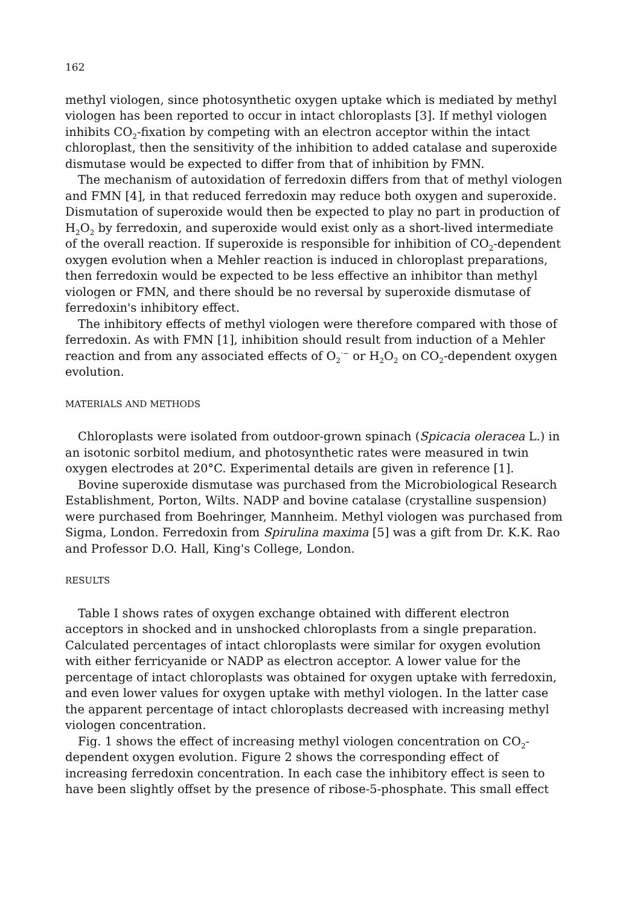162
methyl viologen, since photosynthetic oxygen uptake which is mediated by methyl viologen has been reported to occur in intact chloroplasts [3]. If methyl viologen inhibits CO<sub>2</sub>-fixation by competing with an electron acceptor within the intact chloroplast, then the sensitivity of the inhibition to added catalase and superoxide dismutase would be expected to differ from that of inhibition by FMN.
The mechanism of autoxidation of ferredoxin differs from that of methyl viologen and FMN [4], in that reduced ferredoxin may reduce both oxygen and superoxide. Dismutation of superoxide would then be expected to play no part in production of H<sub>2</sub>O<sub>2</sub> by ferredoxin, and superoxide would exist only as a short-lived intermediate of the overall reaction. If superoxide is responsible for inhibition of CO<sub>2</sub>-dependent oxygen evolution when a Mehler reaction is induced in chloroplast preparations, then ferredoxin would be expected to be less effective an inhibitor than methyl viologen or FMN, and there should be no reversal by superoxide dismutase of ferredoxin's inhibitory effect.
The inhibitory effects of methyl viologen were therefore compared with those of ferredoxin. As with FMN [1], inhibition should result from induction of a Mehler reaction and from any associated effects of O<sub>2</sub><sup>·−</sup> or H<sub>2</sub>O<sub>2</sub> on CO<sub>2</sub>-dependent oxygen evolution.
MATERIALS AND METHODS
Chloroplasts were isolated from outdoor-grown spinach (Spicacia oleracea L.) in an isotonic sorbitol medium, and photosynthetic rates were measured in twin oxygen electrodes at 20°C. Experimental details are given in reference [1].
Bovine superoxide dismutase was purchased from the Microbiological Research Establishment, Porton, Wilts. NADP and bovine catalase (crystalline suspension) were purchased from Boehringer, Mannheim. Methyl viologen was purchased from Sigma, London. Ferredoxin from Spirulina maxima [5] was a gift from Dr. K.K. Rao and Professor D.O. Hall, King's College, London.
RESULTS
Table I shows rates of oxygen exchange obtained with different electron acceptors in shocked and in unshocked chloroplasts from a single preparation. Calculated percentages of intact chloroplasts were similar for oxygen evolution with either ferricyanide or NADP as electron acceptor. A lower value for the percentage of intact chloroplasts was obtained for oxygen uptake with ferredoxin, and even lower values for oxygen uptake with methyl viologen. In the latter case the apparent percentage of intact chloroplasts decreased with increasing methyl viologen concentration.
Fig. 1 shows the effect of increasing methyl viologen concentration on CO<sub>2</sub>-dependent oxygen evolution. Figure 2 shows the corresponding effect of increasing ferredoxin concentration. In each case the inhibitory effect is seen to have been slightly offset by the presence of ribose-5-phosphate. This small effect